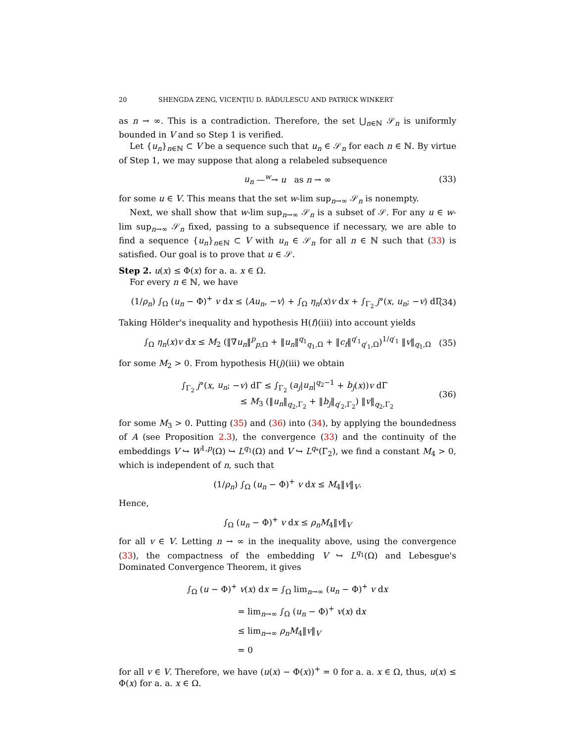20 SHENGDA ZENG, VICENŢIU D. RĂDULESCU AND PATRICK WINKERT
as n → ∞. This is a contradiction. Therefore, the set ⋃<sub>n∈ℕ</sub> 𝒮<sub>n</sub> is uniformly bounded in V and so Step 1 is verified.
Let {u<sub>n</sub>}<sub>n∈ℕ</sub> ⊂ V be a sequence such that u<sub>n</sub> ∈ 𝒮<sub>n</sub> for each n ∈ ℕ. By virtue of Step 1, we may suppose that along a relabeled subsequence
u<sub>n</sub> —<sup>w</sup>→ u as n → ∞ (33)
for some u ∈ V. This means that the set w-lim sup<sub>n→∞</sub> 𝒮<sub>n</sub> is nonempty.
Next, we shall show that w-lim sup<sub>n→∞</sub> 𝒮<sub>n</sub> is a subset of 𝒮. For any u ∈ w-lim sup<sub>n→∞</sub> 𝒮<sub>n</sub> fixed, passing to a subsequence if necessary, we are able to find a sequence {u<sub>n</sub>}<sub>n∈ℕ</sub> ⊂ V with u<sub>n</sub> ∈ 𝒮<sub>n</sub> for all n ∈ ℕ such that (33) is satisfied. Our goal is to prove that u ∈ 𝒮.
Step 2. u(x) ≤ Φ(x) for a. a. x ∈ Ω.
For every n ∈ ℕ, we have
(1/ρ<sub>n</sub>) ∫<sub>Ω</sub> (u<sub>n</sub> − Φ)<sup>+</sup> v dx ≤ ⟨Au<sub>n</sub>, −v⟩ + ∫<sub>Ω</sub> η<sub>n</sub>(x)v dx + ∫<sub>Γ<sub>2</sub></sub> j°(x, u<sub>n</sub>; −v) dΓ. (34)
Taking Hölder's inequality and hypothesis H(f)(iii) into account yields
∫<sub>Ω</sub> η<sub>n</sub>(x)v dx ≤ M<sub>2</sub> (‖∇u<sub>n</sub>‖<sup>p</sup><sub>p,Ω</sub> + ‖u<sub>n</sub>‖<sup>q<sub>1</sub></sup><sub>q<sub>1</sub>,Ω</sub> + ‖c<sub>f</sub>‖<sup>q′<sub>1</sub></sup><sub>q′<sub>1</sub>,Ω</sub>)<sup>1/q′<sub>1</sub></sup> ‖v‖<sub>q<sub>1</sub>,Ω</sub> (35)
for some M<sub>2</sub> > 0. From hypothesis H(j)(iii) we obtain
∫<sub>Γ<sub>2</sub></sub> j°(x, u<sub>n</sub>; −v) dΓ ≤ ∫<sub>Γ<sub>2</sub></sub> (a<sub>j</sub>|u<sub>n</sub>|<sup>q<sub>2</sub>−1</sup> + b<sub>j</sub>(x))v dΓ
≤ M<sub>3</sub> (‖u<sub>n</sub>‖<sub>q<sub>2</sub>,Γ<sub>2</sub></sub> + ‖b<sub>j</sub>‖<sub>q′<sub>2</sub>,Γ<sub>2</sub></sub>) ‖v‖<sub>q<sub>2</sub>,Γ<sub>2</sub></sub> (36)
for some M<sub>3</sub> > 0. Putting (35) and (36) into (34), by applying the boundedness of A (see Proposition 2.3), the convergence (33) and the continuity of the embeddings V ↪ W<sup>1,p</sup>(Ω) ↪ L<sup>q<sub>1</sub></sup>(Ω) and V ↪ L<sup>q<sub>*</sub></sup>(Γ<sub>2</sub>), we find a constant M<sub>4</sub> > 0, which is independent of n, such that
(1/ρ<sub>n</sub>) ∫<sub>Ω</sub> (u<sub>n</sub> − Φ)<sup>+</sup> v dx ≤ M<sub>4</sub>‖v‖<sub>V</sub>.
Hence,
∫<sub>Ω</sub> (u<sub>n</sub> − Φ)<sup>+</sup> v dx ≤ ρ<sub>n</sub>M<sub>4</sub>‖v‖<sub>V</sub>
for all v ∈ V. Letting n → ∞ in the inequality above, using the convergence (33), the compactness of the embedding V ↪ L<sup>q<sub>1</sub></sup>(Ω) and Lebesgue's Dominated Convergence Theorem, it gives
∫<sub>Ω</sub> (u − Φ)<sup>+</sup> v(x) dx = ∫<sub>Ω</sub> lim<sub>n→∞</sub> (u<sub>n</sub> − Φ)<sup>+</sup> v dx
= lim<sub>n→∞</sub> ∫<sub>Ω</sub> (u<sub>n</sub> − Φ)<sup>+</sup> v(x) dx
≤ lim<sub>n→∞</sub> ρ<sub>n</sub>M<sub>4</sub>‖v‖<sub>V</sub>
= 0
for all v ∈ V. Therefore, we have (u(x) − Φ(x))<sup>+</sup> = 0 for a. a. x ∈ Ω, thus, u(x) ≤ Φ(x) for a. a. x ∈ Ω.